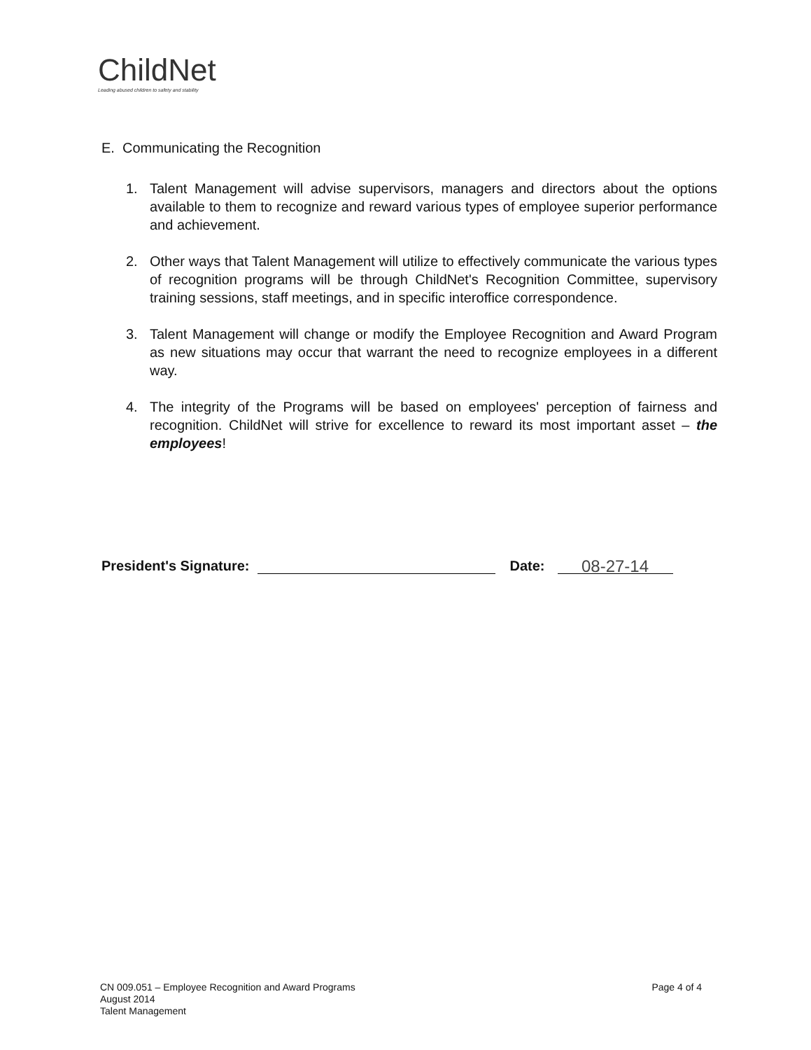ChildNet
Leading abused children to safety and stability
E. Communicating the Recognition
1. Talent Management will advise supervisors, managers and directors about the options available to them to recognize and reward various types of employee superior performance and achievement.
2. Other ways that Talent Management will utilize to effectively communicate the various types of recognition programs will be through ChildNet's Recognition Committee, supervisory training sessions, staff meetings, and in specific interoffice correspondence.
3. Talent Management will change or modify the Employee Recognition and Award Program as new situations may occur that warrant the need to recognize employees in a different way.
4. The integrity of the Programs will be based on employees' perception of fairness and recognition. ChildNet will strive for excellence to reward its most important asset – the employees!
President's Signature: Date: 08-27-14
CN 009.051 – Employee Recognition and Award Programs
August 2014
Talent Management
Page 4 of 4